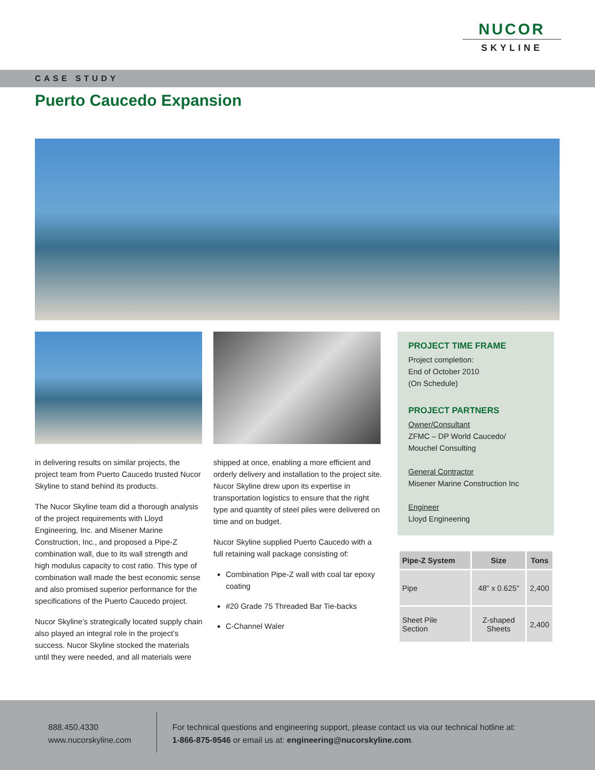NUCOR
SKYLINE
CASE STUDY
Puerto Caucedo Expansion
in delivering results on similar projects, the project team from Puerto Caucedo trusted Nucor Skyline to stand behind its products.
The Nucor Skyline team did a thorough analysis of the project requirements with Lloyd Engineering, Inc. and Misener Marine Construction, Inc., and proposed a Pipe-Z combination wall, due to its wall strength and high modulus capacity to cost ratio. This type of combination wall made the best economic sense and also promised superior performance for the specifications of the Puerto Caucedo project.
Nucor Skyline’s strategically located supply chain also played an integral role in the project’s success. Nucor Skyline stocked the materials until they were needed, and all materials were
shipped at once, enabling a more efficient and orderly delivery and installation to the project site. Nucor Skyline drew upon its expertise in transportation logistics to ensure that the right type and quantity of steel piles were delivered on time and on budget.
Nucor Skyline supplied Puerto Caucedo with a full retaining wall package consisting of:
Combination Pipe-Z wall with coal tar epoxy coating
#20 Grade 75 Threaded Bar Tie-backs
C-Channel Waler
PROJECT TIME FRAME
Project completion:
End of October 2010
(On Schedule)
PROJECT PARTNERS
Owner/Consultant
ZFMC – DP World Caucedo/
Mouchel Consulting
General Contractor
Misener Marine Construction Inc
Engineer
Lloyd Engineering
| Pipe-Z System | Size | Tons |
| --- | --- | --- |
| Pipe | 48” x 0.625” | 2,400 |
| Sheet Pile Section | Z-shaped Sheets | 2,400 |
888.450.4330
www.nucorskyline.com
For technical questions and engineering support, please contact us via our technical hotline at: 1-866-875-9546 or email us at: engineering@nucorskyline.com.